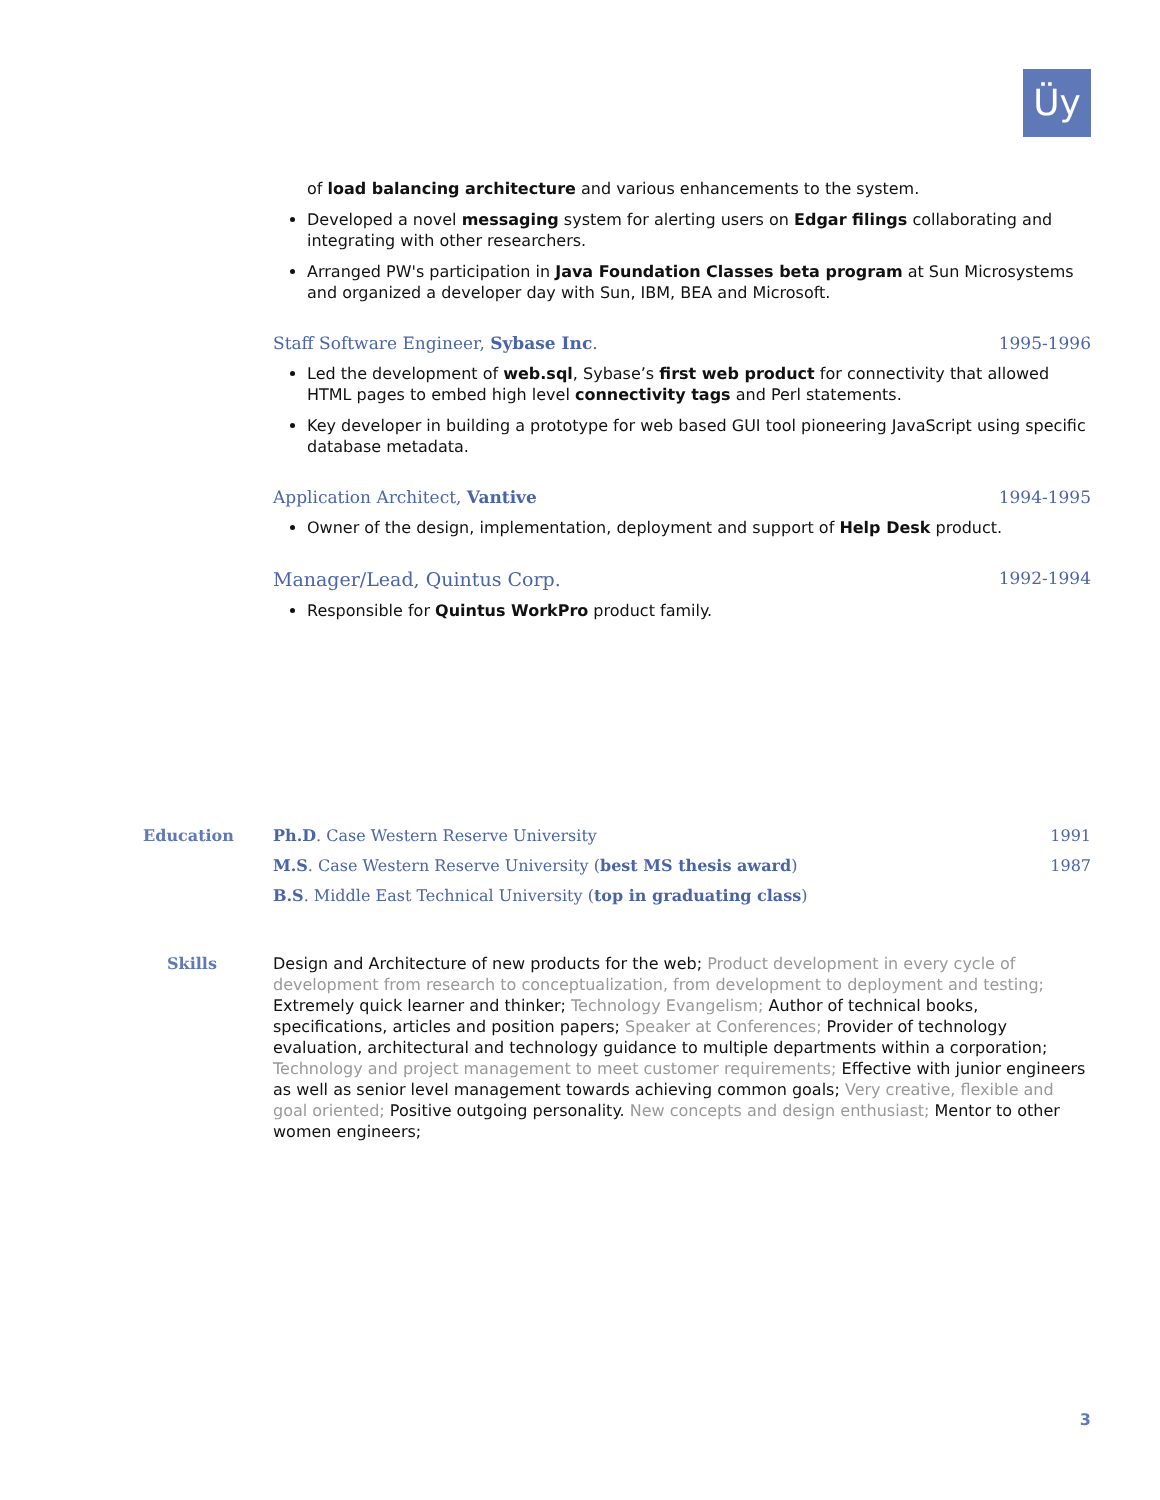Üy
of load balancing architecture and various enhancements to the system.
Developed a novel messaging system for alerting users on Edgar filings collaborating and integrating with other researchers.
Arranged PW's participation in Java Foundation Classes beta program at Sun Microsystems and organized a developer day with Sun, IBM, BEA and Microsoft.
Staff Software Engineer, Sybase Inc. 1995-1996
Led the development of web.sql, Sybase’s first web product for connectivity that allowed HTML pages to embed high level connectivity tags and Perl statements.
Key developer in building a prototype for web based GUI tool pioneering JavaScript using specific database metadata.
Application Architect, Vantive 1994-1995
Owner of the design, implementation, deployment and support of Help Desk product.
Manager/Lead, Quintus Corp. 1992-1994
Responsible for Quintus WorkPro product family.
Education Ph.D. Case Western Reserve University 1991
M.S. Case Western Reserve University (best MS thesis award) 1987
B.S. Middle East Technical University (top in graduating class)
Skills Design and Architecture of new products for the web; Product development in every cycle of development from research to conceptualization, from development to deployment and testing; Extremely quick learner and thinker; Technology Evangelism; Author of technical books, specifications, articles and position papers; Speaker at Conferences; Provider of technology evaluation, architectural and technology guidance to multiple departments within a corporation; Technology and project management to meet customer requirements; Effective with junior engineers as well as senior level management towards achieving common goals; Very creative, flexible and goal oriented; Positive outgoing personality. New concepts and design enthusiast; Mentor to other women engineers;
3